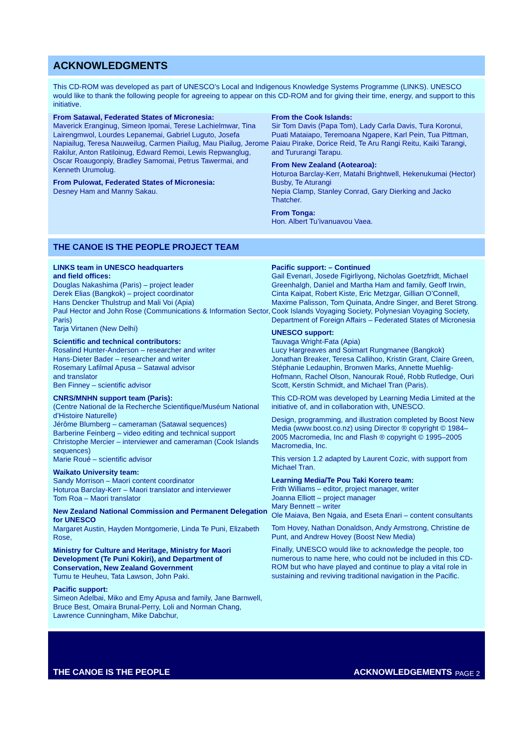ACKNOWLEDGMENTS
This CD-ROM was developed as part of UNESCO’s Local and Indigenous Knowledge Systems Programme (LINKS). UNESCO would like to thank the following people for agreeing to appear on this CD-ROM and for giving their time, energy, and support to this initiative.
From Satawal, Federated States of Micronesia:
Maverick Eranginug, Simeon Ipomai, Terese Lachielmwar, Tina Lairengmwol, Lourdes Lepanemai, Gabriel Luguto, Josefa Napiailug, Teresa Nauweilug, Carmen Piailug, Mau Piailug, Jerome Rakilur, Anton Ratiloinug, Edward Remoi, Lewis Repwanglug, Oscar Roaugonpiy, Bradley Samomai, Petrus Tawermai, and Kenneth Urumolug.
From Pulowat, Federated States of Micronesia:
Desney Ham and Manny Sakau.
From the Cook Islands:
Sir Tom Davis (Papa Tom), Lady Carla Davis, Tura Koronui, Puati Mataiapo, Teremoana Ngapere, Karl Pein, Tua Pittman, Paiau Pirake, Dorice Reid, Te Aru Rangi Reitu, Kaiki Tarangi, and Tururangi Tarapu.
From New Zealand (Aotearoa):
Hoturoa Barclay-Kerr, Matahi Brightwell, Hekenukumai (Hector) Busby, Te Aturangi
Nepia Clamp, Stanley Conrad, Gary Dierking and Jacko Thatcher.
From Tonga:
Hon. Albert Tu’ivanuavou Vaea.
THE CANOE IS THE PEOPLE PROJECT TEAM
LINKS team in UNESCO headquarters
and field offices:
Douglas Nakashima (Paris) – project leader
Derek Elias (Bangkok) – project coordinator
Hans Dencker Thulstrup and Mali Voi (Apia)
Paul Hector and John Rose (Communications & Information Sector, Paris)
Tarja Virtanen (New Delhi)
Scientific and technical contributors:
Rosalind Hunter-Anderson – researcher and writer
Hans-Dieter Bader – researcher and writer
Rosemary Lafilmal Apusa – Satawal advisor
and translator
Ben Finney – scientific advisor
CNRS/MNHN support team (Paris):
(Centre National de la Recherche Scientifique/Muséum National d’Histoire Naturelle)
Jérôme Blumberg – cameraman (Satawal sequences)
Barberine Feinberg – video editing and technical support
Christophe Mercier – interviewer and cameraman (Cook Islands sequences)
Marie Roué – scientific advisor
Waikato University team:
Sandy Morrison – Maori content coordinator
Hoturoa Barclay-Kerr – Maori translator and interviewer
Tom Roa – Maori translator
New Zealand National Commission and Permanent Delegation for UNESCO
Margaret Austin, Hayden Montgomerie, Linda Te Puni, Elizabeth Rose,
Ministry for Culture and Heritage, Ministry for Maori Development (Te Puni Kokiri), and Department of Conservation, New Zealand Government
Tumu te Heuheu, Tata Lawson, John Paki.
Pacific support:
Simeon Adelbai, Miko and Emy Apusa and family, Jane Barnwell, Bruce Best, Omaira Brunal-Perry, Loli and Norman Chang, Lawrence Cunningham, Mike Dabchur,
Pacific support: – Continued
Gail Evenari, Josede Figirliyong, Nicholas Goetzfridt, Michael Greenhalgh, Daniel and Martha Ham and family, Geoff Irwin, Cinta Kaipat, Robert Kiste, Eric Metzgar, Gillian O’Connell, Maxime Palisson, Tom Quinata, Andre Singer, and Beret Strong. Cook Islands Voyaging Society, Polynesian Voyaging Society, Department of Foreign Affairs – Federated States of Micronesia
UNESCO support:
Tauvaga Wright-Fata (Apia)
Lucy Hargreaves and Soimart Rungmanee (Bangkok)
Jonathan Breaker, Teresa Callihoo, Kristin Grant, Claire Green, Stéphanie Ledauphin, Bronwen Marks, Annette Muehlig-Hofmann, Rachel Olson, Nanourak Roué, Robb Rutledge, Ouri Scott, Kerstin Schmidt, and Michael Tran (Paris).
This CD-ROM was developed by Learning Media Limited at the initiative of, and in collaboration with, UNESCO.
Design, programming, and illustration completed by Boost New Media (www.boost.co.nz) using Director ® copyright © 1984–2005 Macromedia, Inc and Flash ® copyright © 1995–2005 Macromedia, Inc.
This version 1.2 adapted by Laurent Cozic, with support from Michael Tran.
Learning Media/Te Pou Taki Korero team:
Frith Williams – editor, project manager, writer
Joanna Elliott – project manager
Mary Bennett – writer
Ole Maiava, Ben Ngaia, and Eseta Enari – content consultants
Tom Hovey, Nathan Donaldson, Andy Armstrong, Christine de Punt, and Andrew Hovey (Boost New Media)
Finally, UNESCO would like to acknowledge the people, too numerous to name here, who could not be included in this CD-ROM but who have played and continue to play a vital role in sustaining and reviving traditional navigation in the Pacific.
THE CANOE IS THE PEOPLE ACKNOWLEDGEMENTS PAGE 2